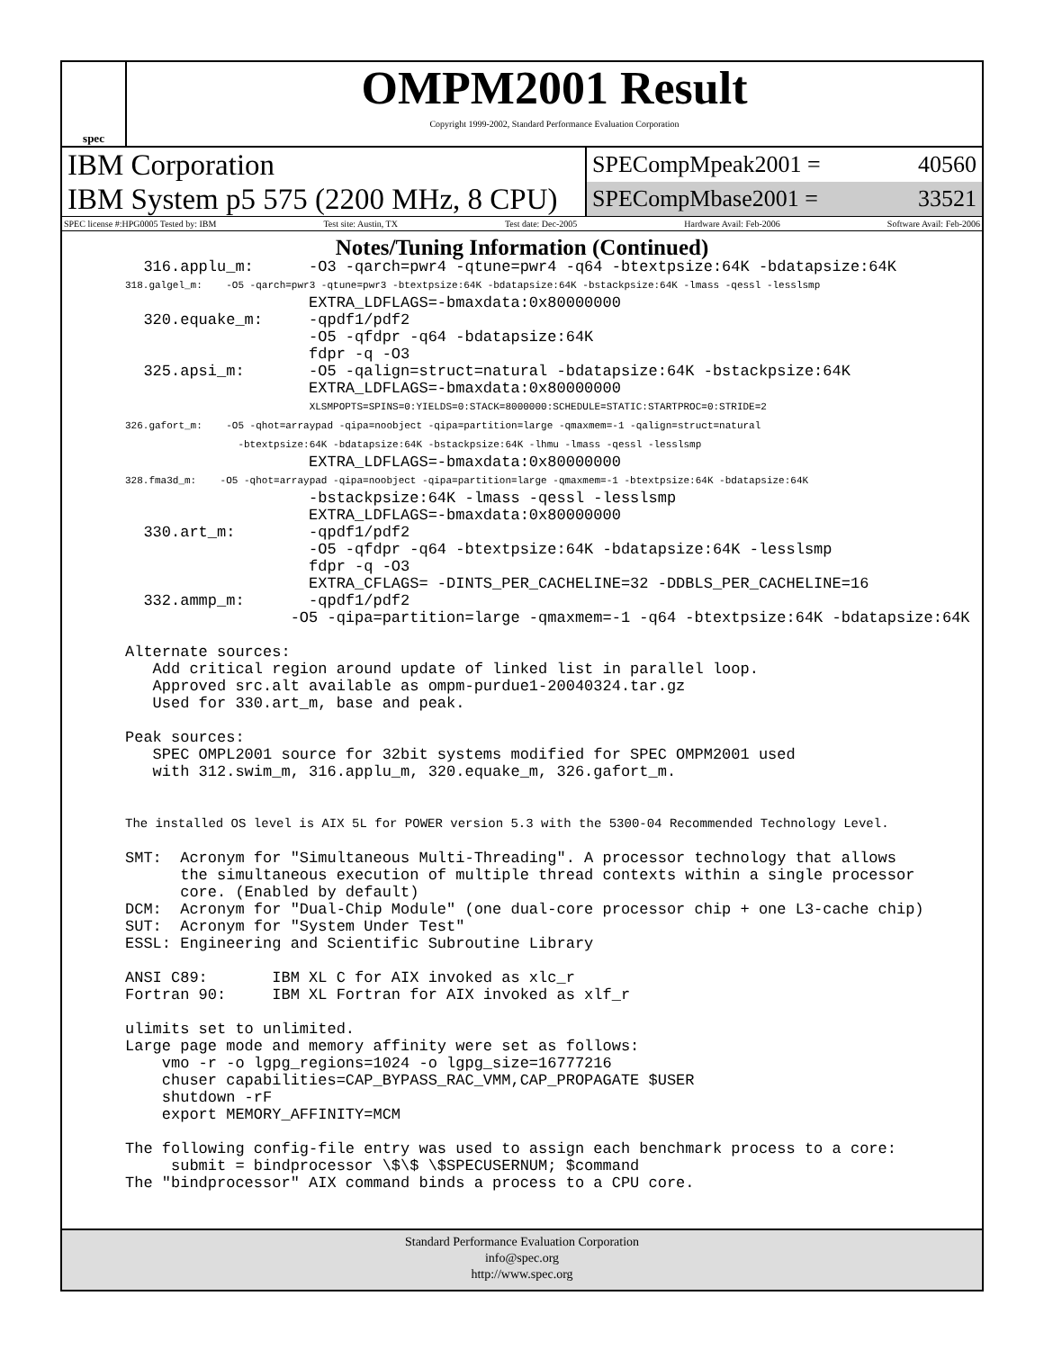spec
OMPM2001 Result
Copyright 1999-2002, Standard Performance Evaluation Corporation
IBM Corporation
IBM System p5 575 (2200 MHz, 8 CPU)
SPECompMpeak2001 = 40560
SPECompMbase2001 = 33521
SPEC license #:HPG0005 Tested by: IBM Test site: Austin, TX Test date: Dec-2005 Hardware Avail: Feb-2006 Software Avail: Feb-2006
Notes/Tuning Information (Continued)
  316.applu_m:      -O3 -qarch=pwr4 -qtune=pwr4 -q64 -btextpsize:64K -bdatapsize:64K
318.galgel_m:    -O5 -qarch=pwr3 -qtune=pwr3 -btextpsize:64K -bdatapsize:64K -bstackpsize:64K -lmass -qessl -lesslsmp
                    EXTRA_LDFLAGS=-bmaxdata:0x80000000
  320.equake_m:     -qpdf1/pdf2
                    -O5 -qfdpr -q64 -bdatapsize:64K
                    fdpr -q -O3
  325.apsi_m:       -O5 -qalign=struct=natural -bdatapsize:64K -bstackpsize:64K
                    EXTRA_LDFLAGS=-bmaxdata:0x80000000
                               XLSMPOPTS=SPINS=0:YIELDS=0:STACK=8000000:SCHEDULE=STATIC:STARTPROC=0:STRIDE=2
326.gafort_m:    -O5 -qhot=arraypad -qipa=noobject -qipa=partition=large -qmaxmem=-1 -qalign=struct=natural
                   -btextpsize:64K -bdatapsize:64K -bstackpsize:64K -lhmu -lmass -qessl -lesslsmp
                    EXTRA_LDFLAGS=-bmaxdata:0x80000000
328.fma3d_m:    -O5 -qhot=arraypad -qipa=noobject -qipa=partition=large -qmaxmem=-1 -btextpsize:64K -bdatapsize:64K
                    -bstackpsize:64K -lmass -qessl -lesslsmp
                    EXTRA_LDFLAGS=-bmaxdata:0x80000000
  330.art_m:        -qpdf1/pdf2
                    -O5 -qfdpr -q64 -btextpsize:64K -bdatapsize:64K -lesslsmp
                    fdpr -q -O3
                    EXTRA_CFLAGS= -DINTS_PER_CACHELINE=32 -DDBLS_PER_CACHELINE=16
  332.ammp_m:       -qpdf1/pdf2
                  -O5 -qipa=partition=large -qmaxmem=-1 -q64 -btextpsize:64K -bdatapsize:64K

Alternate sources:
   Add critical region around update of linked list in parallel loop.
   Approved src.alt available as ompm-purdue1-20040324.tar.gz
   Used for 330.art_m, base and peak.

Peak sources:
   SPEC OMPL2001 source for 32bit systems modified for SPEC OMPM2001 used
   with 312.swim_m, 316.applu_m, 320.equake_m, 326.gafort_m.


The installed OS level is AIX 5L for POWER version 5.3 with the 5300-04 Recommended Technology Level.

SMT:  Acronym for "Simultaneous Multi-Threading". A processor technology that allows
      the simultaneous execution of multiple thread contexts within a single processor
      core. (Enabled by default)
DCM:  Acronym for "Dual-Chip Module" (one dual-core processor chip + one L3-cache chip)
SUT:  Acronym for "System Under Test"
ESSL: Engineering and Scientific Subroutine Library

ANSI C89:       IBM XL C for AIX invoked as xlc_r
Fortran 90:     IBM XL Fortran for AIX invoked as xlf_r

ulimits set to unlimited.
Large page mode and memory affinity were set as follows:
    vmo -r -o lgpg_regions=1024 -o lgpg_size=16777216
    chuser capabilities=CAP_BYPASS_RAC_VMM,CAP_PROPAGATE $USER
    shutdown -rF
    export MEMORY_AFFINITY=MCM

The following config-file entry was used to assign each benchmark process to a core:
     submit = bindprocessor \$\$ \$SPECUSERNUM; $command
The "bindprocessor" AIX command binds a process to a CPU core.
Standard Performance Evaluation Corporation
info@spec.org
http://www.spec.org